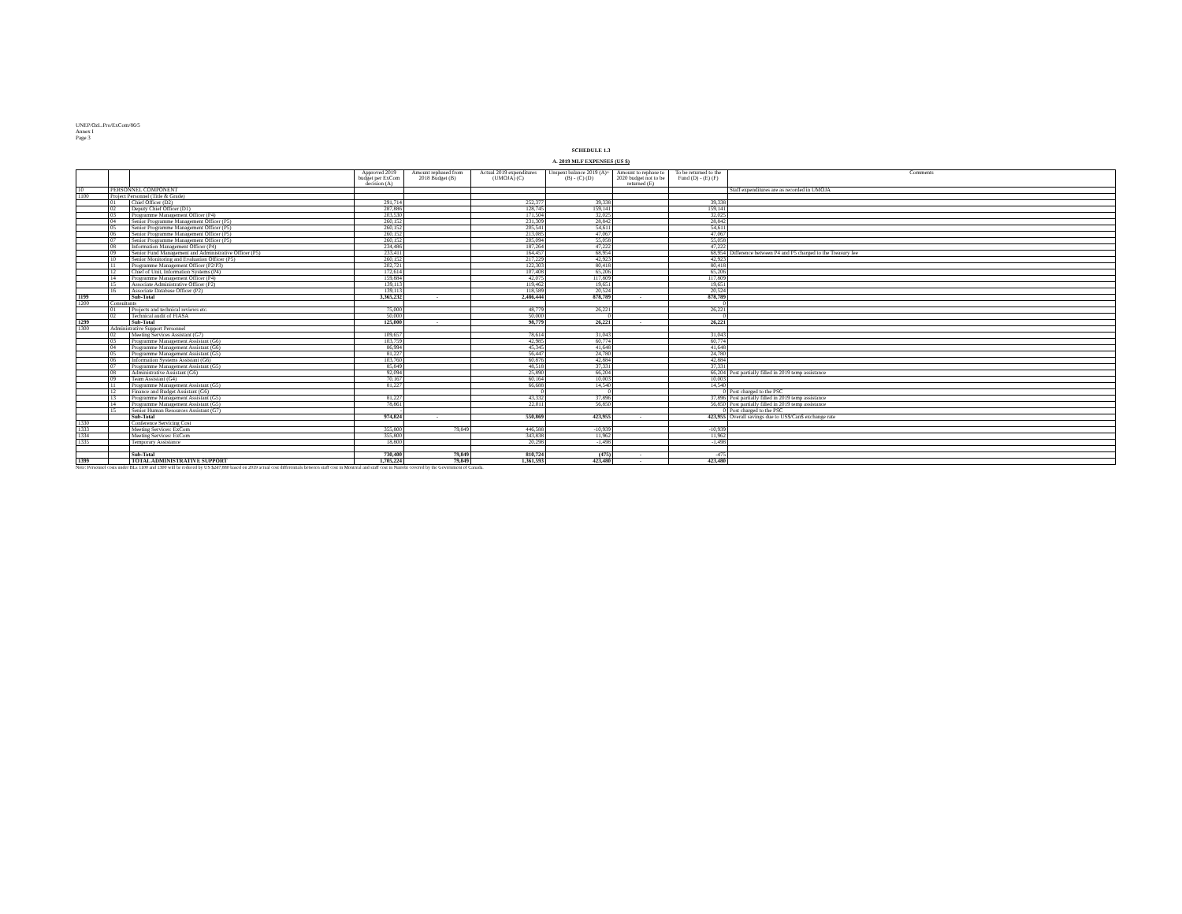UNEP/OzL.Pro/ExCom/86/5
Annex I
Page 3
SCHEDULE 1.3
A. 2019 MLF EXPENSES (US $)
| | | | Approved 2019 budget per ExCom decision (A) | Amount rephased from 2018 Budget (B) | Actual 2019 expenditures (UMOJA) (C) | Unspent balance 2019 (A)+ (B) - (C) (D) | Amount to rephase to 2020 budget not to be returned (E) | To be returned to the Fund (D) - (E) (F) | Comments |
| --- | --- | --- | --- | --- | --- | --- | --- | --- | --- |
| 10 | PERSONNEL COMPONENT | | | | | | | | Staff expenditures are as recorded in UMOJA |
| 1100 | Project Personnel (Title & Grade) | | | | | | | | |
| | 01 | Chief Officer (D2) | 291,714 | | 252,377 | 39,338 | | 39,338 | |
| | 02 | Deputy Chief Officer (D1) | 287,886 | | 128,745 | 159,141 | | 159,141 | |
| | 03 | Programme Management Officer (P4) | 203,530 | | 171,504 | 32,025 | | 32,025 | |
| | 04 | Senior Programme Management Officer (P5) | 260,152 | | 231,309 | 28,842 | | 28,842 | |
| | 05 | Senior Programme Management Officer (P5) | 260,152 | | 205,541 | 54,611 | | 54,611 | |
| | 06 | Senior Programme Management Officer (P5) | 260,152 | | 213,085 | 47,067 | | 47,067 | |
| | 07 | Senior Programme Management Officer (P5) | 260,152 | | 205,094 | 55,058 | | 55,058 | |
| | 08 | Information Management Officer (P4) | 234,486 | | 187,264 | 47,222 | | 47,222 | |
| | 09 | Senior Fund Management and Administrative Officer (P5) | 233,411 | | 164,457 | 68,954 | | 68,954 | Difference between P4 and P5 charged to the Treasury fee |
| | 10 | Senior Monitoring and Evaluation Officer (P5) | 260,152 | | 217,229 | 42,923 | | 42,923 | |
| | 11 | Programme Management Officer (P2/P3) | 202,721 | | 122,303 | 80,418 | | 80,418 | |
| | 12 | Chief of Unit, Information Systems (P4) | 172,614 | | 107,408 | 65,206 | | 65,206 | |
| | 14 | Programme Management Officer (P4) | 159,884 | | 42,075 | 117,809 | | 117,809 | |
| | 15 | Associate Administrative Officer (P2) | 139,113 | | 119,462 | 19,651 | | 19,651 | |
| | 16 | Associate Database Officer (P2) | 139,113 | | 118,589 | 20,524 | | 20,524 | |
| 1199 | | Sub-Total | 3,365,232 | - | 2,486,444 | 878,789 | - | 878,789 | |
| 1200 | Consultants | | | | | | | 0 | |
| | 01 | Projects and technical reviews etc. | 75,000 | | 48,779 | 26,221 | | 26,221 | |
| | 02 | Technical audit of FIASA | 50,000 | | 50,000 | 0 | | 0 | |
| 1299 | | Sub-Total | 125,000 | - | 98,779 | 26,221 | - | 26,221 | |
| 1300 | Administrative Support Personnel | | | | | | | | |
| | 02 | Meeting Services Assistant (G7) | 109,657 | | 78,614 | 31,043 | | 31,043 | |
| | 03 | Programme Management Assistant (G6) | 103,759 | | 42,985 | 60,774 | | 60,774 | |
| | 04 | Programme Management Assistant (G6) | 86,994 | | 45,345 | 41,648 | | 41,648 | |
| | 05 | Programme Management Assistant (G5) | 81,227 | | 56,447 | 24,780 | | 24,780 | |
| | 06 | Information Systems Assistant (G6) | 103,760 | | 60,876 | 42,884 | | 42,884 | |
| | 07 | Programme Management Assistant (G5) | 85,849 | | 48,518 | 37,331 | | 37,331 | |
| | 08 | Administrative Assistant (G6) | 92,094 | | 25,890 | 66,204 | | 66,204 | Post partially filled in 2019 temp assistance |
| | 09 | Team Assistant (G4) | 70,167 | | 60,164 | 10,003 | | 10,003 | |
| | 11 | Programme Management Assistant (G5) | 81,227 | | 66,688 | 14,540 | | 14,540 | |
| | 12 | Finance and Budget Assistant (G6) | | | 0 | 0 | | 0 | Post charged to the PSC |
| | 13 | Programme Management Assistant (G5) | 81,227 | | 43,332 | 37,896 | | 37,896 | Post partially filled in 2019 temp assistance |
| | 14 | Programme Management Assistant (G5) | 78,861 | | 22,011 | 56,850 | | 56,850 | Post partially filled in 2019 temp assistance |
| | 15 | Senior Human Resources Assistant (G7) | - | | | | | 0 | Post charged to the PSC |
| | | Sub-Total | 974,824 | - | 550,869 | 423,955 | - | 423,955 | Overall savings due to US$/Can$ exchange rate |
| 1330 | | Conference Servicing Cost | | | | | | | |
| 1333 | | Meeting Services: ExCom | 355,800 | 79,849 | 446,588 | -10,939 | | -10,939 | |
| 1334 | | Meeting Services: ExCom | 355,800 | | 343,838 | 11,962 | | 11,962 | |
| 1335 | | Temporary Assistance | 18,800 | | 20,298 | -1,498 | | -1,498 | |
| | | Sub-Total | 730,400 | 79,849 | 810,724 | (475) | - | -475 | |
| 1399 | | TOTAL ADMINISTRATIVE SUPPORT | 1,705,224 | 79,849 | 1,361,593 | 423,480 | - | 423,480 | |
Note: Personnel costs under BLs 1100 and 1300 will be reduced by US $247,880 based on 2019 actual cost differentials between staff cost in Montreal and staff cost in Nairobi covered by the Government of Canada.